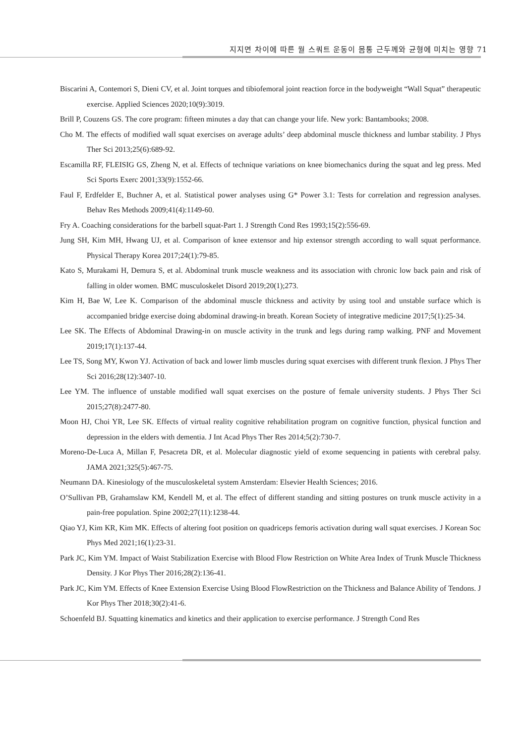지지면 차이에 따른 월 스쿼트 운동이 몸통 근두께와 균형에 미치는 영향 71
Biscarini A, Contemori S, Dieni CV, et al. Joint torques and tibiofemoral joint reaction force in the bodyweight “Wall Squat” therapeutic exercise. Applied Sciences 2020;10(9):3019.
Brill P, Couzens GS. The core program: fifteen minutes a day that can change your life. New york: Bantambooks; 2008.
Cho M. The effects of modified wall squat exercises on average adults’ deep abdominal muscle thickness and lumbar stability. J Phys Ther Sci 2013;25(6):689-92.
Escamilla RF, FLEISIG GS, Zheng N, et al. Effects of technique variations on knee biomechanics during the squat and leg press. Med Sci Sports Exerc 2001;33(9):1552-66.
Faul F, Erdfelder E, Buchner A, et al. Statistical power analyses using G* Power 3.1: Tests for correlation and regression analyses. Behav Res Methods 2009;41(4):1149-60.
Fry A. Coaching considerations for the barbell squat-Part 1. J Strength Cond Res 1993;15(2):556-69.
Jung SH, Kim MH, Hwang UJ, et al. Comparison of knee extensor and hip extensor strength according to wall squat performance. Physical Therapy Korea 2017;24(1):79-85.
Kato S, Murakami H, Demura S, et al. Abdominal trunk muscle weakness and its association with chronic low back pain and risk of falling in older women. BMC musculoskelet Disord 2019;20(1);273.
Kim H, Bae W, Lee K. Comparison of the abdominal muscle thickness and activity by using tool and unstable surface which is accompanied bridge exercise doing abdominal drawing-in breath. Korean Society of integrative medicine 2017;5(1):25-34.
Lee SK. The Effects of Abdominal Drawing-in on muscle activity in the trunk and legs during ramp walking. PNF and Movement 2019;17(1):137-44.
Lee TS, Song MY, Kwon YJ. Activation of back and lower limb muscles during squat exercises with different trunk flexion. J Phys Ther Sci 2016;28(12):3407-10.
Lee YM. The influence of unstable modified wall squat exercises on the posture of female university students. J Phys Ther Sci 2015;27(8):2477-80.
Moon HJ, Choi YR, Lee SK. Effects of virtual reality cognitive rehabilitation program on cognitive function, physical function and depression in the elders with dementia. J Int Acad Phys Ther Res 2014;5(2):730-7.
Moreno-De-Luca A, Millan F, Pesacreta DR, et al. Molecular diagnostic yield of exome sequencing in patients with cerebral palsy. JAMA 2021;325(5):467-75.
Neumann DA. Kinesiology of the musculoskeletal system Amsterdam: Elsevier Health Sciences; 2016.
O’Sullivan PB, Grahamslaw KM, Kendell M, et al. The effect of different standing and sitting postures on trunk muscle activity in a pain-free population. Spine 2002;27(11):1238-44.
Qiao YJ, Kim KR, Kim MK. Effects of altering foot position on quadriceps femoris activation during wall squat exercises. J Korean Soc Phys Med 2021;16(1):23-31.
Park JC, Kim YM. Impact of Waist Stabilization Exercise with Blood Flow Restriction on White Area Index of Trunk Muscle Thickness Density. J Kor Phys Ther 2016;28(2):136-41.
Park JC, Kim YM. Effects of Knee Extension Exercise Using Blood FlowRestriction on the Thickness and Balance Ability of Tendons. J Kor Phys Ther 2018;30(2):41-6.
Schoenfeld BJ. Squatting kinematics and kinetics and their application to exercise performance. J Strength Cond Res